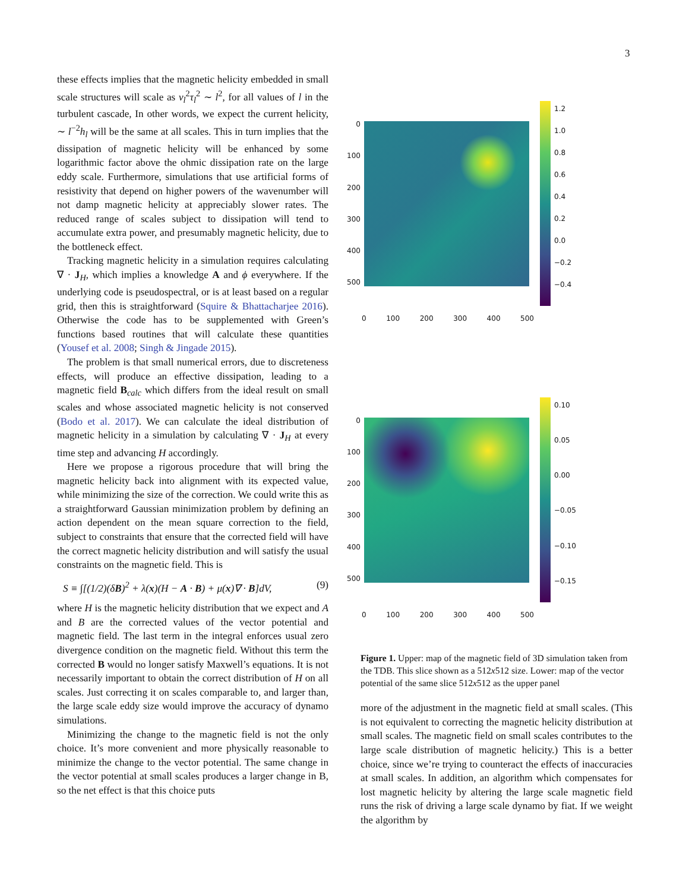3
these effects implies that the magnetic helicity embedded in small scale structures will scale as v<sub>l</sub><sup>2</sup>τ<sub>l</sub><sup>2</sup> ∼ l<sup>2</sup>, for all values of l in the turbulent cascade, In other words, we expect the current helicity, ∼ l<sup>−2</sup>h<sub>l</sub> will be the same at all scales. This in turn implies that the dissipation of magnetic helicity will be enhanced by some logarithmic factor above the ohmic dissipation rate on the large eddy scale. Furthermore, simulations that use artificial forms of resistivity that depend on higher powers of the wavenumber will not damp magnetic helicity at appreciably slower rates. The reduced range of scales subject to dissipation will tend to accumulate extra power, and presumably magnetic helicity, due to the bottleneck effect.
Tracking magnetic helicity in a simulation requires calculating ∇ · J<sub>H</sub>, which implies a knowledge A and ϕ everywhere. If the underlying code is pseudospectral, or is at least based on a regular grid, then this is straightforward (Squire & Bhattacharjee 2016). Otherwise the code has to be supplemented with Green’s functions based routines that will calculate these quantities (Yousef et al. 2008; Singh & Jingade 2015).
The problem is that small numerical errors, due to discreteness effects, will produce an effective dissipation, leading to a magnetic field B<sub>calc</sub> which differs from the ideal result on small scales and whose associated magnetic helicity is not conserved (Bodo et al. 2017). We can calculate the ideal distribution of magnetic helicity in a simulation by calculating ∇ · J<sub>H</sub> at every time step and advancing H accordingly.
Here we propose a rigorous procedure that will bring the magnetic helicity back into alignment with its expected value, while minimizing the size of the correction. We could write this as a straightforward Gaussian minimization problem by defining an action dependent on the mean square correction to the field, subject to constraints that ensure that the corrected field will have the correct magnetic helicity distribution and will satisfy the usual constraints on the magnetic field. This is
S ≡ ∫[(1/2)(δB)<sup>2</sup> + λ(x)(H − A · B) + μ(x)∇ · B]dV, (9)
where H is the magnetic helicity distribution that we expect and A and B are the corrected values of the vector potential and magnetic field. The last term in the integral enforces usual zero divergence condition on the magnetic field. Without this term the corrected B would no longer satisfy Maxwell’s equations. It is not necessarily important to obtain the correct distribution of H on all scales. Just correcting it on scales comparable to, and larger than, the large scale eddy size would improve the accuracy of dynamo simulations.
Minimizing the change to the magnetic field is not the only choice. It’s more convenient and more physically reasonable to minimize the change to the vector potential. The same change in the vector potential at small scales produces a larger change in B, so the net effect is that this choice puts
0
100
200
300
400
500
1.2
1.0
0.8
0.6
0.4
0.2
0.0
−0.2
−0.4
0 100 200 300 400 500
0
100
200
300
400
500
0.10
0.05
0.00
−0.05
−0.10
−0.15
0 100 200 300 400 500
Figure 1. Upper: map of the magnetic field of 3D simulation taken from the TDB. This slice shown as a 512x512 size. Lower: map of the vector potential of the same slice 512x512 as the upper panel
more of the adjustment in the magnetic field at small scales. (This is not equivalent to correcting the magnetic helicity distribution at small scales. The magnetic field on small scales contributes to the large scale distribution of magnetic helicity.) This is a better choice, since we’re trying to counteract the effects of inaccuracies at small scales. In addition, an algorithm which compensates for lost magnetic helicity by altering the large scale magnetic field runs the risk of driving a large scale dynamo by fiat. If we weight the algorithm by